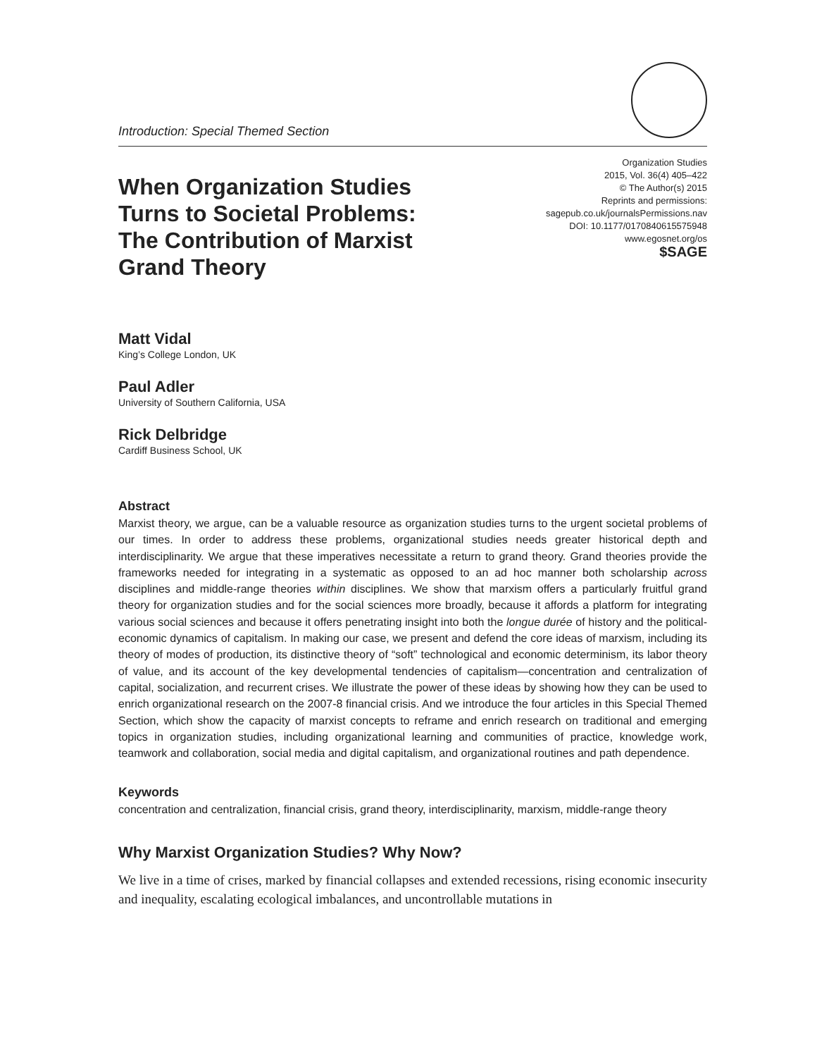Introduction: Special Themed Section
When Organization Studies Turns to Societal Problems: The Contribution of Marxist Grand Theory
Organization Studies
2015, Vol. 36(4) 405–422
© The Author(s) 2015
Reprints and permissions:
sagepub.co.uk/journalsPermissions.nav
DOI: 10.1177/0170840615575948
www.egosnet.org/os
$SAGE
Matt Vidal
King’s College London, UK
Paul Adler
University of Southern California, USA
Rick Delbridge
Cardiff Business School, UK
Abstract
Marxist theory, we argue, can be a valuable resource as organization studies turns to the urgent societal problems of our times. In order to address these problems, organizational studies needs greater historical depth and interdisciplinarity. We argue that these imperatives necessitate a return to grand theory. Grand theories provide the frameworks needed for integrating in a systematic as opposed to an ad hoc manner both scholarship across disciplines and middle-range theories within disciplines. We show that marxism offers a particularly fruitful grand theory for organization studies and for the social sciences more broadly, because it affords a platform for integrating various social sciences and because it offers penetrating insight into both the longue durée of history and the political-economic dynamics of capitalism. In making our case, we present and defend the core ideas of marxism, including its theory of modes of production, its distinctive theory of “soft” technological and economic determinism, its labor theory of value, and its account of the key developmental tendencies of capitalism—concentration and centralization of capital, socialization, and recurrent crises. We illustrate the power of these ideas by showing how they can be used to enrich organizational research on the 2007-8 financial crisis. And we introduce the four articles in this Special Themed Section, which show the capacity of marxist concepts to reframe and enrich research on traditional and emerging topics in organization studies, including organizational learning and communities of practice, knowledge work, teamwork and collaboration, social media and digital capitalism, and organizational routines and path dependence.
Keywords
concentration and centralization, financial crisis, grand theory, interdisciplinarity, marxism, middle-range theory
Why Marxist Organization Studies? Why Now?
We live in a time of crises, marked by financial collapses and extended recessions, rising economic insecurity and inequality, escalating ecological imbalances, and uncontrollable mutations in